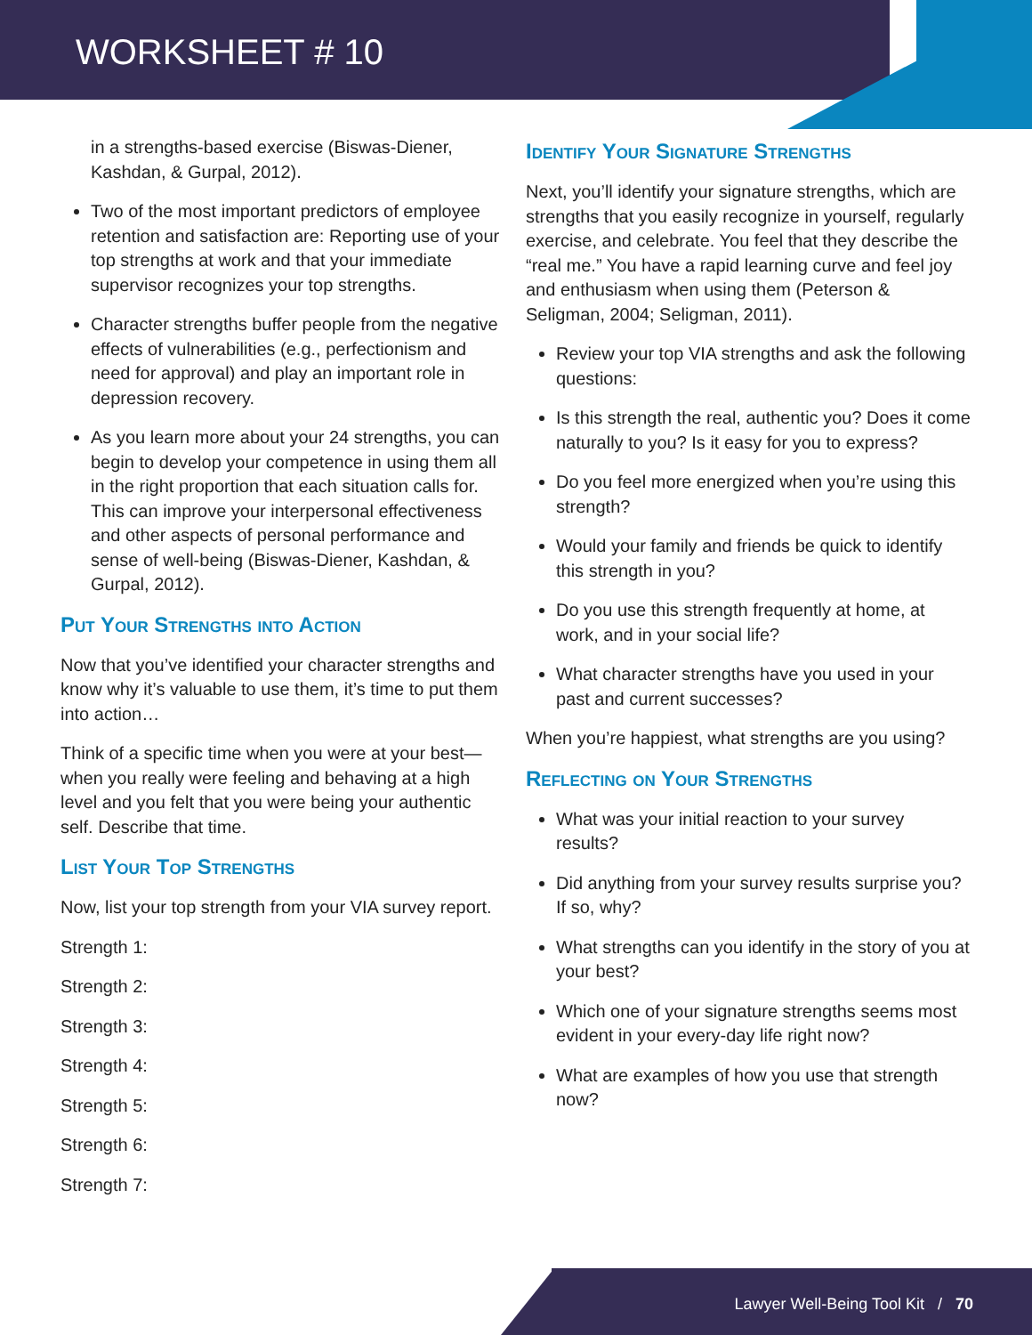WORKSHEET # 10
in a strengths-based exercise (Biswas-Diener, Kashdan, & Gurpal, 2012).
Two of the most important predictors of employee retention and satisfaction are: Reporting use of your top strengths at work and that your immediate supervisor recognizes your top strengths.
Character strengths buffer people from the negative effects of vulnerabilities (e.g., perfectionism and need for approval) and play an important role in depression recovery.
As you learn more about your 24 strengths, you can begin to develop your competence in using them all in the right proportion that each situation calls for. This can improve your interpersonal effectiveness and other aspects of personal performance and sense of well-being (Biswas-Diener, Kashdan, & Gurpal, 2012).
Put Your Strengths into Action
Now that you’ve identified your character strengths and know why it’s valuable to use them, it’s time to put them into action…
Think of a specific time when you were at your best—when you really were feeling and behaving at a high level and you felt that you were being your authentic self. Describe that time.
List Your Top Strengths
Now, list your top strength from your VIA survey report.
Strength 1:
Strength 2:
Strength 3:
Strength 4:
Strength 5:
Strength 6:
Strength 7:
Identify Your Signature Strengths
Next, you’ll identify your signature strengths, which are strengths that you easily recognize in yourself, regularly exercise, and celebrate. You feel that they describe the “real me.” You have a rapid learning curve and feel joy and enthusiasm when using them (Peterson & Seligman, 2004; Seligman, 2011).
Review your top VIA strengths and ask the following questions:
Is this strength the real, authentic you? Does it come naturally to you? Is it easy for you to express?
Do you feel more energized when you’re using this strength?
Would your family and friends be quick to identify this strength in you?
Do you use this strength frequently at home, at work, and in your social life?
What character strengths have you used in your past and current successes?
When you’re happiest, what strengths are you using?
Reflecting on Your Strengths
What was your initial reaction to your survey results?
Did anything from your survey results surprise you? If so, why?
What strengths can you identify in the story of you at your best?
Which one of your signature strengths seems most evident in your every-day life right now?
What are examples of how you use that strength now?
Lawyer Well-Being Tool Kit / 70